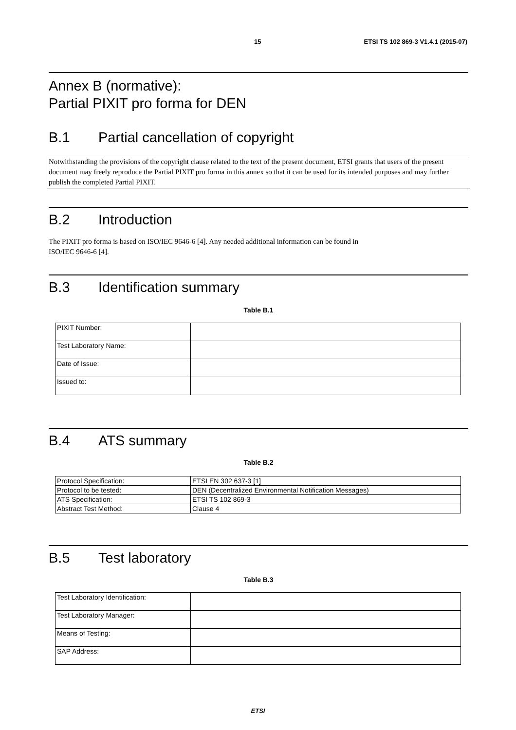15 ETSI TS 102 869-3 V1.4.1 (2015-07)
Annex B (normative):
Partial PIXIT pro forma for DEN
B.1 Partial cancellation of copyright
Notwithstanding the provisions of the copyright clause related to the text of the present document, ETSI grants that users of the present document may freely reproduce the Partial PIXIT pro forma in this annex so that it can be used for its intended purposes and may further publish the completed Partial PIXIT.
B.2 Introduction
The PIXIT pro forma is based on ISO/IEC 9646-6 [4]. Any needed additional information can be found in
ISO/IEC 9646-6 [4].
B.3 Identification summary
Table B.1
| PIXIT Number: | |
| Test Laboratory Name: | |
| Date of Issue: | |
| Issued to: | |
B.4 ATS summary
Table B.2
| Protocol Specification: | ETSI EN 302 637-3 [1] |
| Protocol to be tested: | DEN (Decentralized Environmental Notification Messages) |
| ATS Specification: | ETSI TS 102 869-3 |
| Abstract Test Method: | Clause 4 |
B.5 Test laboratory
Table B.3
| Test Laboratory Identification: | |
| Test Laboratory Manager: | |
| Means of Testing: | |
| SAP Address: | |
ETSI